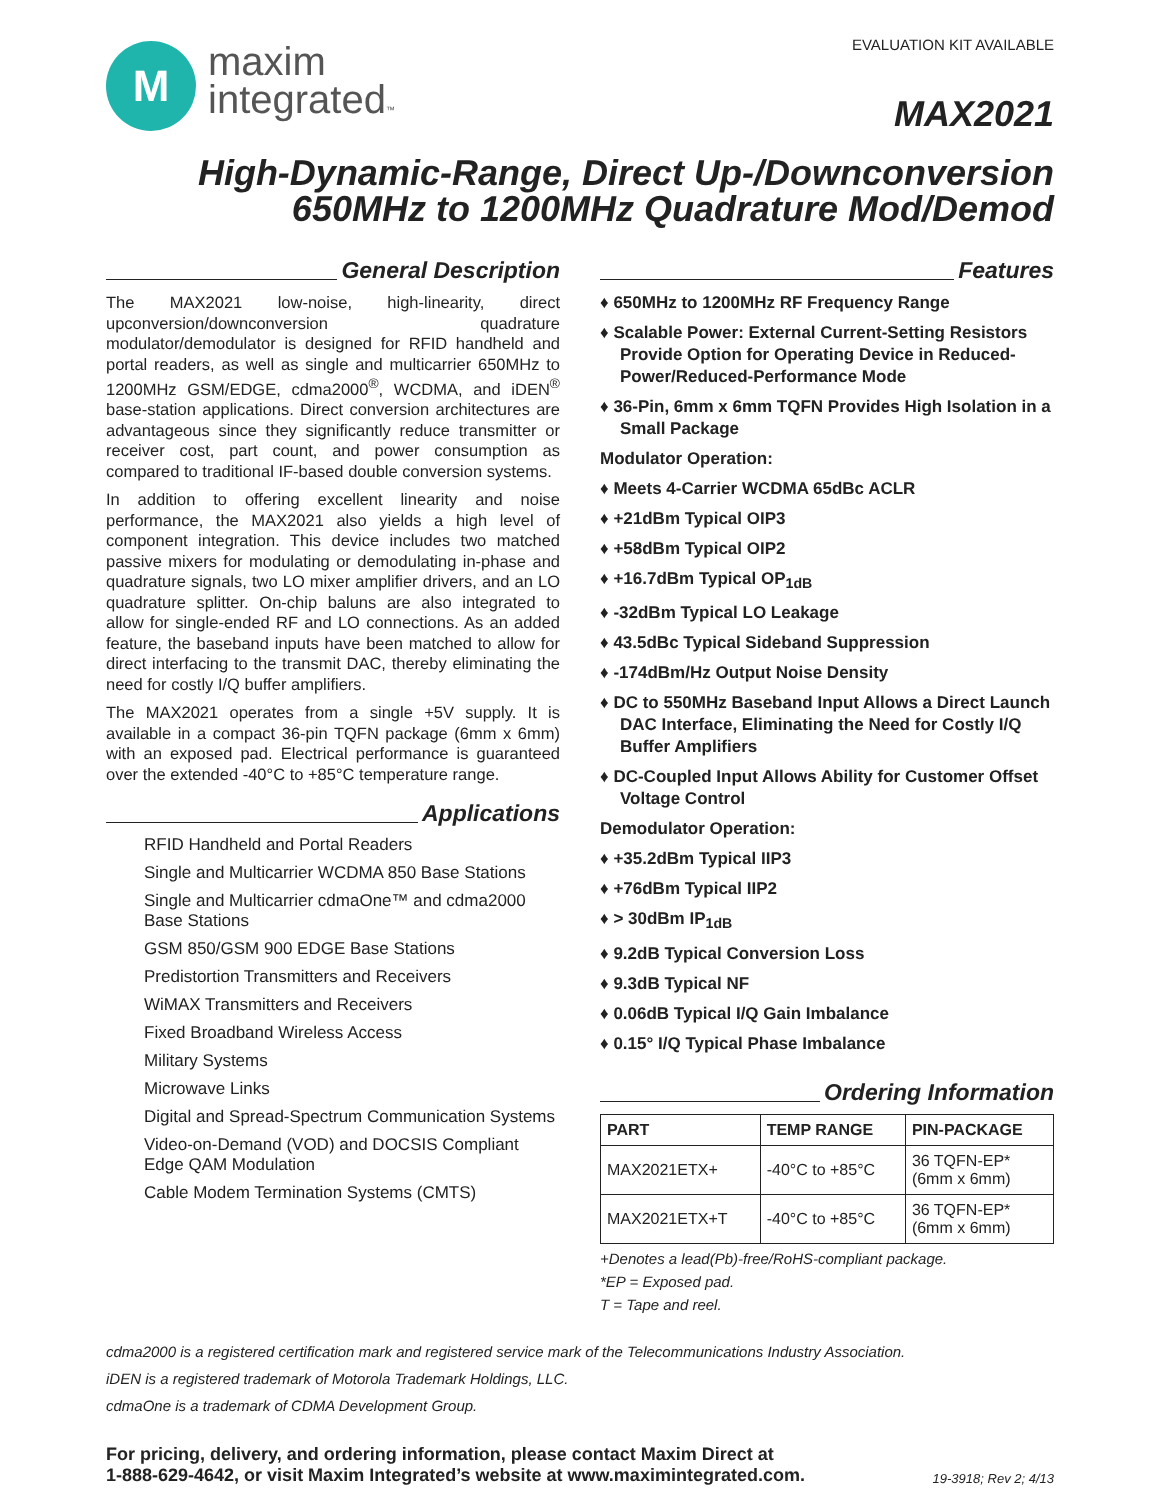M
maxim
integrated™
EVALUATION KIT AVAILABLE
MAX2021
High-Dynamic-Range, Direct Up-/Downconversion
650MHz to 1200MHz Quadrature Mod/Demod
General Description
The MAX2021 low-noise, high-linearity, direct upconversion/downconversion quadrature modulator/demodulator is designed for RFID handheld and portal readers, as well as single and multicarrier 650MHz to 1200MHz GSM/EDGE, cdma2000<sup>®</sup>, WCDMA, and iDEN<sup>®</sup> base-station applications. Direct conversion architectures are advantageous since they significantly reduce transmitter or receiver cost, part count, and power consumption as compared to traditional IF-based double conversion systems.
In addition to offering excellent linearity and noise performance, the MAX2021 also yields a high level of component integration. This device includes two matched passive mixers for modulating or demodulating in-phase and quadrature signals, two LO mixer amplifier drivers, and an LO quadrature splitter. On-chip baluns are also integrated to allow for single-ended RF and LO connections. As an added feature, the baseband inputs have been matched to allow for direct interfacing to the transmit DAC, thereby eliminating the need for costly I/Q buffer amplifiers.
The MAX2021 operates from a single +5V supply. It is available in a compact 36-pin TQFN package (6mm x 6mm) with an exposed pad. Electrical performance is guaranteed over the extended -40°C to +85°C temperature range.
Applications
RFID Handheld and Portal Readers
Single and Multicarrier WCDMA 850 Base Stations
Single and Multicarrier cdmaOne™ and cdma2000 Base Stations
GSM 850/GSM 900 EDGE Base Stations
Predistortion Transmitters and Receivers
WiMAX Transmitters and Receivers
Fixed Broadband Wireless Access
Military Systems
Microwave Links
Digital and Spread-Spectrum Communication Systems
Video-on-Demand (VOD) and DOCSIS Compliant Edge QAM Modulation
Cable Modem Termination Systems (CMTS)
Features
♦ 650MHz to 1200MHz RF Frequency Range
♦ Scalable Power: External Current-Setting Resistors Provide Option for Operating Device in Reduced-Power/Reduced-Performance Mode
♦ 36-Pin, 6mm x 6mm TQFN Provides High Isolation in a Small Package
Modulator Operation:
♦ Meets 4-Carrier WCDMA 65dBc ACLR
♦ +21dBm Typical OIP3
♦ +58dBm Typical OIP2
♦ +16.7dBm Typical OP<sub>1dB</sub>
♦ -32dBm Typical LO Leakage
♦ 43.5dBc Typical Sideband Suppression
♦ -174dBm/Hz Output Noise Density
♦ DC to 550MHz Baseband Input Allows a Direct Launch DAC Interface, Eliminating the Need for Costly I/Q Buffer Amplifiers
♦ DC-Coupled Input Allows Ability for Customer Offset Voltage Control
Demodulator Operation:
♦ +35.2dBm Typical IIP3
♦ +76dBm Typical IIP2
♦ > 30dBm IP<sub>1dB</sub>
♦ 9.2dB Typical Conversion Loss
♦ 9.3dB Typical NF
♦ 0.06dB Typical I/Q Gain Imbalance
♦ 0.15° I/Q Typical Phase Imbalance
Ordering Information
| PART | TEMP RANGE | PIN-PACKAGE |
| --- | --- | --- |
| MAX2021ETX+ | -40°C to +85°C | 36 TQFN-EP* (6mm x 6mm) |
| MAX2021ETX+T | -40°C to +85°C | 36 TQFN-EP* (6mm x 6mm) |
+Denotes a lead(Pb)-free/RoHS-compliant package.
*EP = Exposed pad.
T = Tape and reel.
cdma2000 is a registered certification mark and registered service mark of the Telecommunications Industry Association.
iDEN is a registered trademark of Motorola Trademark Holdings, LLC.
cdmaOne is a trademark of CDMA Development Group.
For pricing, delivery, and ordering information, please contact Maxim Direct at
1-888-629-4642, or visit Maxim Integrated’s website at www.maximintegrated.com.
19-3918; Rev 2; 4/13